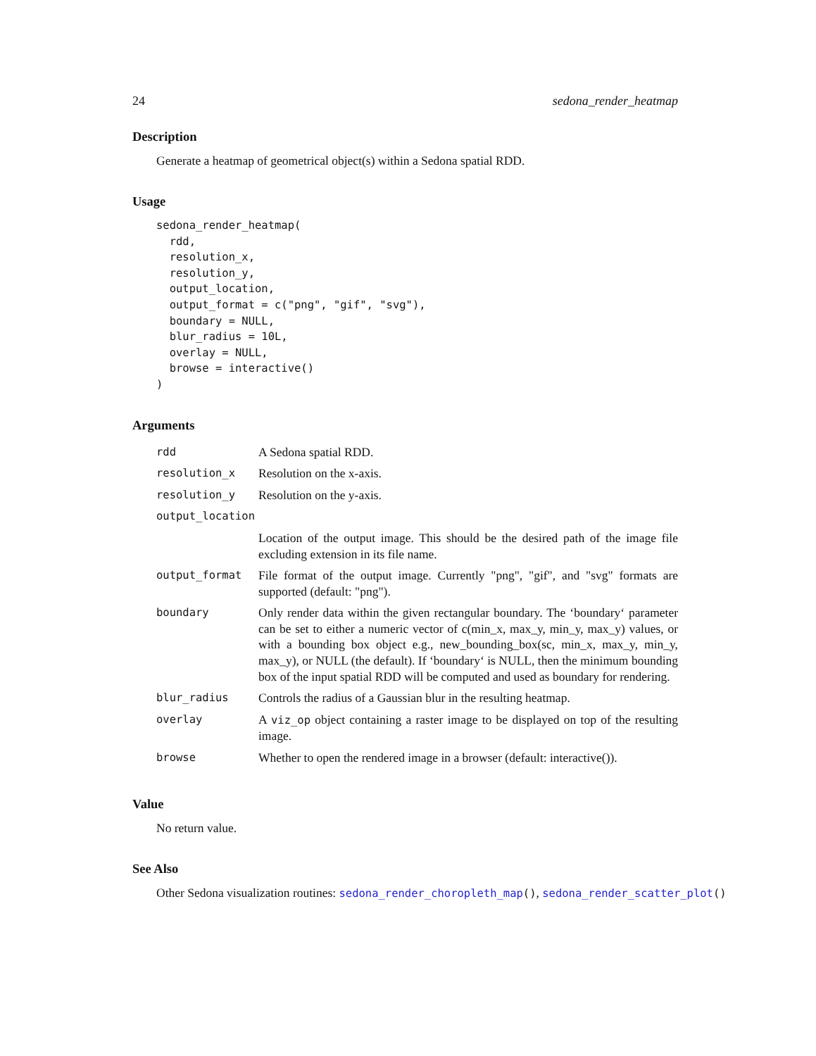24 sedona_render_heatmap
Description
Generate a heatmap of geometrical object(s) within a Sedona spatial RDD.
Usage
sedona_render_heatmap(
  rdd,
  resolution_x,
  resolution_y,
  output_location,
  output_format = c("png", "gif", "svg"),
  boundary = NULL,
  blur_radius = 10L,
  overlay = NULL,
  browse = interactive()
)
Arguments
| rdd | A Sedona spatial RDD. |
| resolution_x | Resolution on the x-axis. |
| resolution_y | Resolution on the y-axis. |
| output_location | |
| | Location of the output image. This should be the desired path of the image file excluding extension in its file name. |
| output_format | File format of the output image. Currently "png", "gif", and "svg" formats are supported (default: "png"). |
| boundary | Only render data within the given rectangular boundary. The ‘boundary‘ parameter can be set to either a numeric vector of c(min_x, max_y, min_y, max_y) values, or with a bounding box object e.g., new_bounding_box(sc, min_x, max_y, min_y, max_y), or NULL (the default). If ‘boundary‘ is NULL, then the minimum bounding box of the input spatial RDD will be computed and used as boundary for rendering. |
| blur_radius | Controls the radius of a Gaussian blur in the resulting heatmap. |
| overlay | A viz_op object containing a raster image to be displayed on top of the resulting image. |
| browse | Whether to open the rendered image in a browser (default: interactive()). |
Value
No return value.
See Also
Other Sedona visualization routines: sedona_render_choropleth_map(), sedona_render_scatter_plot()